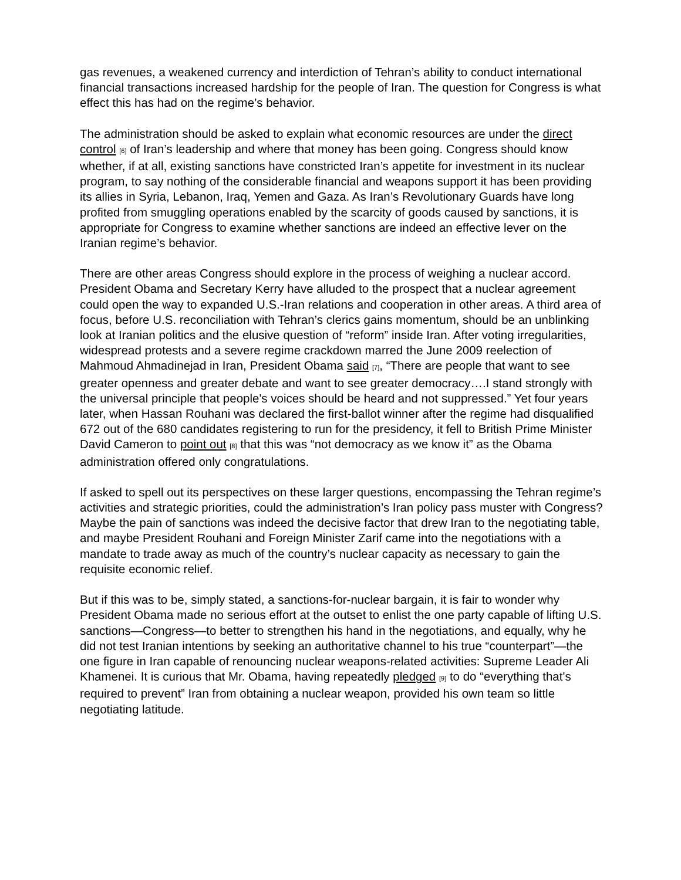gas revenues, a weakened currency and interdiction of Tehran’s ability to conduct international financial transactions increased hardship for the people of Iran. The question for Congress is what effect this has had on the regime’s behavior.
The administration should be asked to explain what economic resources are under the direct control [6] of Iran’s leadership and where that money has been going. Congress should know whether, if at all, existing sanctions have constricted Iran’s appetite for investment in its nuclear program, to say nothing of the considerable financial and weapons support it has been providing its allies in Syria, Lebanon, Iraq, Yemen and Gaza. As Iran’s Revolutionary Guards have long profited from smuggling operations enabled by the scarcity of goods caused by sanctions, it is appropriate for Congress to examine whether sanctions are indeed an effective lever on the Iranian regime’s behavior.
There are other areas Congress should explore in the process of weighing a nuclear accord. President Obama and Secretary Kerry have alluded to the prospect that a nuclear agreement could open the way to expanded U.S.-Iran relations and cooperation in other areas. A third area of focus, before U.S. reconciliation with Tehran’s clerics gains momentum, should be an unblinking look at Iranian politics and the elusive question of “reform” inside Iran. After voting irregularities, widespread protests and a severe regime crackdown marred the June 2009 reelection of Mahmoud Ahmadinejad in Iran, President Obama said [7], “There are people that want to see greater openness and greater debate and want to see greater democracy….I stand strongly with the universal principle that people's voices should be heard and not suppressed.” Yet four years later, when Hassan Rouhani was declared the first-ballot winner after the regime had disqualified 672 out of the 680 candidates registering to run for the presidency, it fell to British Prime Minister David Cameron to point out [8] that this was “not democracy as we know it” as the Obama administration offered only congratulations.
If asked to spell out its perspectives on these larger questions, encompassing the Tehran regime’s activities and strategic priorities, could the administration’s Iran policy pass muster with Congress? Maybe the pain of sanctions was indeed the decisive factor that drew Iran to the negotiating table, and maybe President Rouhani and Foreign Minister Zarif came into the negotiations with a mandate to trade away as much of the country’s nuclear capacity as necessary to gain the requisite economic relief.
But if this was to be, simply stated, a sanctions-for-nuclear bargain, it is fair to wonder why President Obama made no serious effort at the outset to enlist the one party capable of lifting U.S. sanctions—Congress—to better to strengthen his hand in the negotiations, and equally, why he did not test Iranian intentions by seeking an authoritative channel to his true “counterpart”—the one figure in Iran capable of renouncing nuclear weapons-related activities: Supreme Leader Ali Khamenei. It is curious that Mr. Obama, having repeatedly pledged [9] to do “everything that's required to prevent” Iran from obtaining a nuclear weapon, provided his own team so little negotiating latitude.